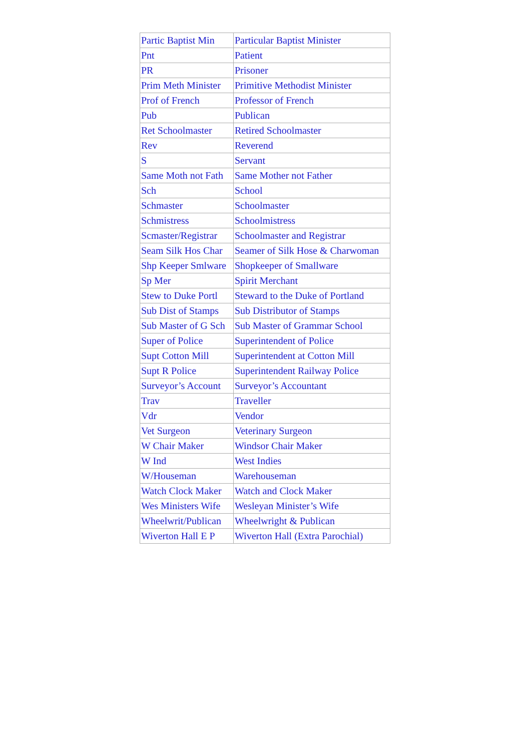| Partic Baptist Min | Particular Baptist Minister |
| Pnt | Patient |
| PR | Prisoner |
| Prim Meth Minister | Primitive Methodist Minister |
| Prof of French | Professor of French |
| Pub | Publican |
| Ret Schoolmaster | Retired Schoolmaster |
| Rev | Reverend |
| S | Servant |
| Same Moth not Fath | Same Mother not Father |
| Sch | School |
| Schmaster | Schoolmaster |
| Schmistress | Schoolmistress |
| Scmaster/Registrar | Schoolmaster and Registrar |
| Seam Silk Hos Char | Seamer of Silk Hose & Charwoman |
| Shp Keeper Smlware | Shopkeeper of Smallware |
| Sp Mer | Spirit Merchant |
| Stew to Duke Portl | Steward to the Duke of Portland |
| Sub Dist of Stamps | Sub Distributor of Stamps |
| Sub Master of G Sch | Sub Master of Grammar School |
| Super of Police | Superintendent of Police |
| Supt Cotton Mill | Superintendent at Cotton Mill |
| Supt R Police | Superintendent Railway Police |
| Surveyor’s Account | Surveyor’s Accountant |
| Trav | Traveller |
| Vdr | Vendor |
| Vet Surgeon | Veterinary Surgeon |
| W Chair Maker | Windsor Chair Maker |
| W Ind | West Indies |
| W/Houseman | Warehouseman |
| Watch Clock Maker | Watch and Clock Maker |
| Wes Ministers Wife | Wesleyan Minister’s Wife |
| Wheelwrit/Publican | Wheelwright & Publican |
| Wiverton Hall E P | Wiverton Hall (Extra Parochial) |